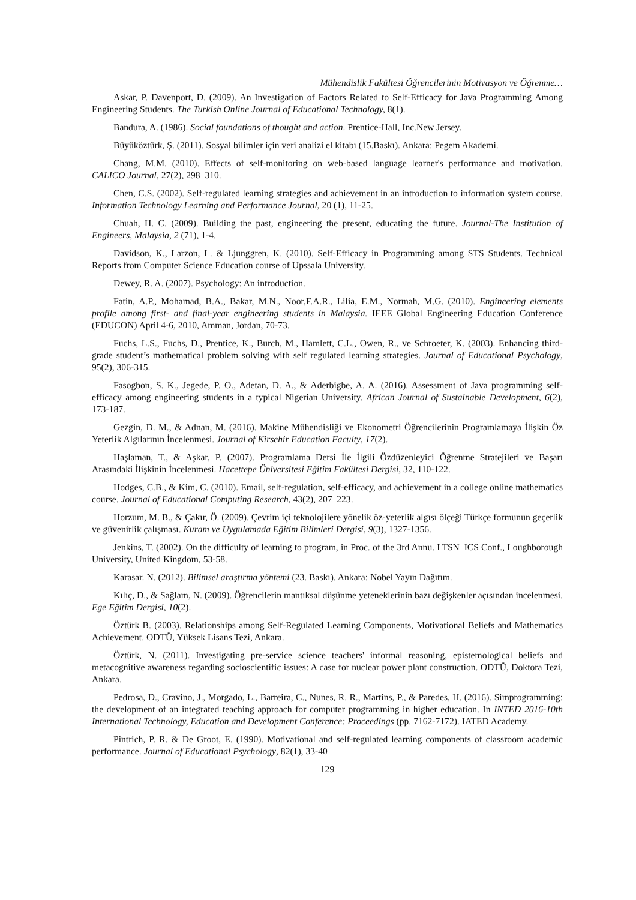Mühendislik Fakültesi Öğrencilerinin Motivasyon ve Öğrenme…
Askar, P. Davenport, D. (2009). An Investigation of Factors Related to Self-Efficacy for Java Programming Among Engineering Students. The Turkish Online Journal of Educational Technology, 8(1).
Bandura, A. (1986). Social foundations of thought and action. Prentice-Hall, Inc.New Jersey.
Büyüköztürk, Ş. (2011). Sosyal bilimler için veri analizi el kitabı (15.Baskı). Ankara: Pegem Akademi.
Chang, M.M. (2010). Effects of self-monitoring on web-based language learner's performance and motivation. CALICO Journal, 27(2), 298–310.
Chen, C.S. (2002). Self-regulated learning strategies and achievement in an introduction to information system course. Information Technology Learning and Performance Journal, 20 (1), 11-25.
Chuah, H. C. (2009). Building the past, engineering the present, educating the future. Journal-The Institution of Engineers, Malaysia, 2 (71), 1-4.
Davidson, K., Larzon, L. & Ljunggren, K. (2010). Self-Efficacy in Programming among STS Students. Technical Reports from Computer Science Education course of Upssala University.
Dewey, R. A. (2007). Psychology: An introduction.
Fatin, A.P., Mohamad, B.A., Bakar, M.N., Noor,F.A.R., Lilia, E.M., Normah, M.G. (2010). Engineering elements profile among first- and final-year engineering students in Malaysia. IEEE Global Engineering Education Conference (EDUCON) April 4-6, 2010, Amman, Jordan, 70-73.
Fuchs, L.S., Fuchs, D., Prentice, K., Burch, M., Hamlett, C.L., Owen, R., ve Schroeter, K. (2003). Enhancing third-grade student’s mathematical problem solving with self regulated learning strategies. Journal of Educational Psychology, 95(2), 306-315.
Fasogbon, S. K., Jegede, P. O., Adetan, D. A., & Aderbigbe, A. A. (2016). Assessment of Java programming self-efficacy among engineering students in a typical Nigerian University. African Journal of Sustainable Development, 6(2), 173-187.
Gezgin, D. M., & Adnan, M. (2016). Makine Mühendisliği ve Ekonometri Öğrencilerinin Programlamaya İlişkin Öz Yeterlik Algılarının İncelenmesi. Journal of Kirsehir Education Faculty, 17(2).
Haşlaman, T., & Aşkar, P. (2007). Programlama Dersi İle İlgili Özdüzenleyici Öğrenme Stratejileri ve Başarı Arasındaki İlişkinin İncelenmesi. Hacettepe Üniversitesi Eğitim Fakültesi Dergisi, 32, 110-122.
Hodges, C.B., & Kim, C. (2010). Email, self-regulation, self-efficacy, and achievement in a college online mathematics course. Journal of Educational Computing Research, 43(2), 207–223.
Horzum, M. B., & Çakır, Ö. (2009). Çevrim içi teknolojilere yönelik öz-yeterlik algısı ölçeği Türkçe formunun geçerlik ve güvenirlik çalışması. Kuram ve Uygulamada Eğitim Bilimleri Dergisi, 9(3), 1327-1356.
Jenkins, T. (2002). On the difficulty of learning to program, in Proc. of the 3rd Annu. LTSN_ICS Conf., Loughborough University, United Kingdom, 53-58.
Karasar. N. (2012). Bilimsel araştırma yöntemi (23. Baskı). Ankara: Nobel Yayın Dağıtım.
Kılıç, D., & Sağlam, N. (2009). Öğrencilerin mantıksal düşünme yeteneklerinin bazı değişkenler açısından incelenmesi. Ege Eğitim Dergisi, 10(2).
Öztürk B. (2003). Relationships among Self-Regulated Learning Components, Motivational Beliefs and Mathematics Achievement. ODTÜ, Yüksek Lisans Tezi, Ankara.
Öztürk, N. (2011). Investigating pre-service science teachers' informal reasoning, epistemological beliefs and metacognitive awareness regarding socioscientific issues: A case for nuclear power plant construction. ODTÜ, Doktora Tezi, Ankara.
Pedrosa, D., Cravino, J., Morgado, L., Barreira, C., Nunes, R. R., Martins, P., & Paredes, H. (2016). Simprogramming: the development of an integrated teaching approach for computer programming in higher education. In INTED 2016-10th International Technology, Education and Development Conference: Proceedings (pp. 7162-7172). IATED Academy.
Pintrich, P. R. & De Groot, E. (1990). Motivational and self-regulated learning components of classroom academic performance. Journal of Educational Psychology, 82(1), 33-40
129